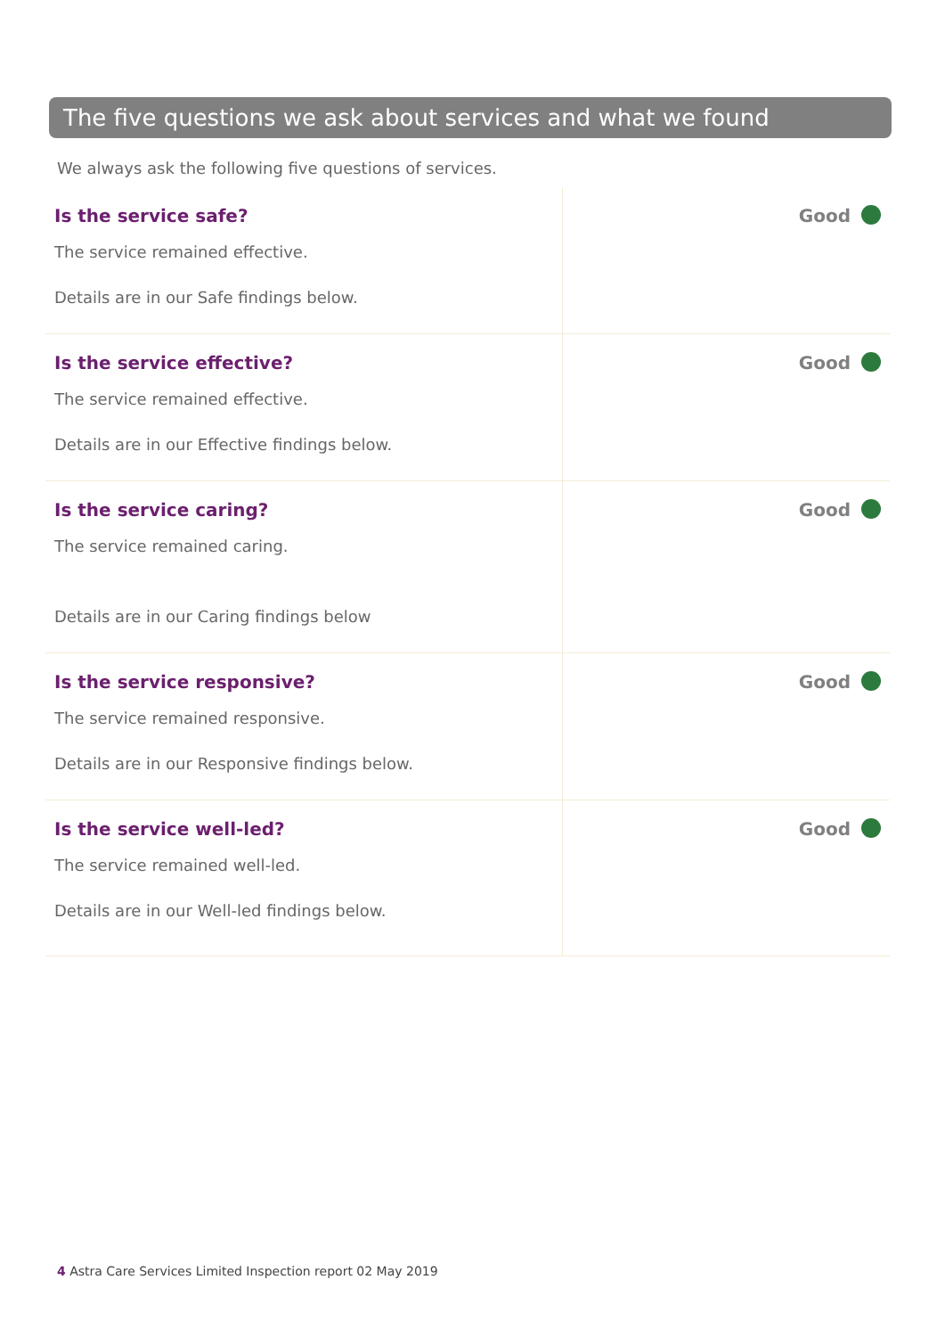The five questions we ask about services and what we found
We always ask the following five questions of services.
| Is the service safe? The service remained effective. Details are in our Safe findings below. | Good |
| Is the service effective? The service remained effective. Details are in our Effective findings below. | Good |
| Is the service caring? The service remained caring. Details are in our Caring findings below | Good |
| Is the service responsive? The service remained responsive. Details are in our Responsive findings below. | Good |
| Is the service well-led? The service remained well-led. Details are in our Well-led findings below. | Good |
4 Astra Care Services Limited Inspection report 02 May 2019